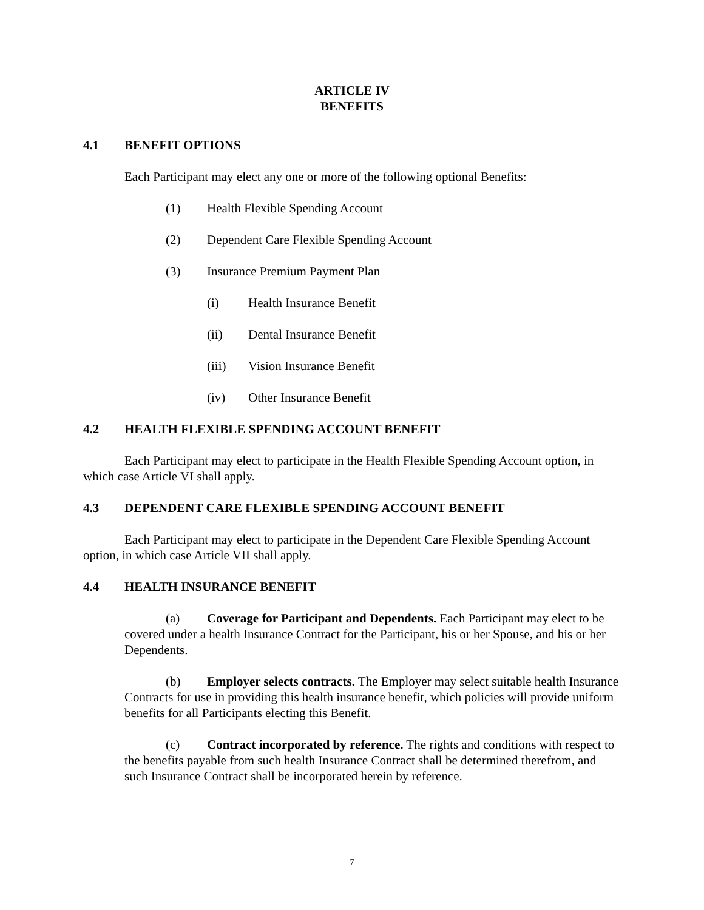ARTICLE IV
BENEFITS
4.1 BENEFIT OPTIONS
Each Participant may elect any one or more of the following optional Benefits:
(1) Health Flexible Spending Account
(2) Dependent Care Flexible Spending Account
(3) Insurance Premium Payment Plan
(i) Health Insurance Benefit
(ii) Dental Insurance Benefit
(iii) Vision Insurance Benefit
(iv) Other Insurance Benefit
4.2 HEALTH FLEXIBLE SPENDING ACCOUNT BENEFIT
Each Participant may elect to participate in the Health Flexible Spending Account option, in which case Article VI shall apply.
4.3 DEPENDENT CARE FLEXIBLE SPENDING ACCOUNT BENEFIT
Each Participant may elect to participate in the Dependent Care Flexible Spending Account option, in which case Article VII shall apply.
4.4 HEALTH INSURANCE BENEFIT
(a) Coverage for Participant and Dependents. Each Participant may elect to be covered under a health Insurance Contract for the Participant, his or her Spouse, and his or her Dependents.
(b) Employer selects contracts. The Employer may select suitable health Insurance Contracts for use in providing this health insurance benefit, which policies will provide uniform benefits for all Participants electing this Benefit.
(c) Contract incorporated by reference. The rights and conditions with respect to the benefits payable from such health Insurance Contract shall be determined therefrom, and such Insurance Contract shall be incorporated herein by reference.
7